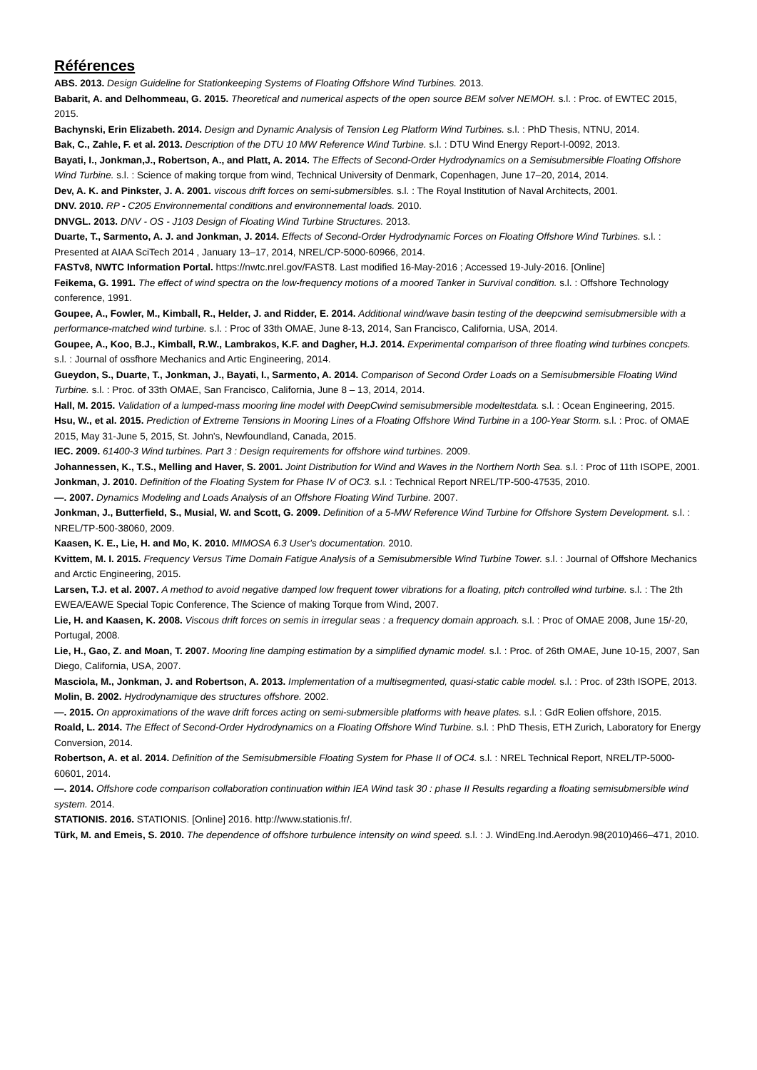Références
ABS. 2013. Design Guideline for Stationkeeping Systems of Floating Offshore Wind Turbines. 2013.
Babarit, A. and Delhommeau, G. 2015. Theoretical and numerical aspects of the open source BEM solver NEMOH. s.l. : Proc. of EWTEC 2015, 2015.
Bachynski, Erin Elizabeth. 2014. Design and Dynamic Analysis of Tension Leg Platform Wind Turbines. s.l. : PhD Thesis, NTNU, 2014.
Bak, C., Zahle, F. et al. 2013. Description of the DTU 10 MW Reference Wind Turbine. s.l. : DTU Wind Energy Report-I-0092, 2013.
Bayati, I., Jonkman,J., Robertson, A., and Platt, A. 2014. The Effects of Second-Order Hydrodynamics on a Semisubmersible Floating Offshore Wind Turbine. s.l. : Science of making torque from wind, Technical University of Denmark, Copenhagen, June 17–20, 2014, 2014.
Dev, A. K. and Pinkster, J. A. 2001. viscous drift forces on semi-submersibles. s.l. : The Royal Institution of Naval Architects, 2001.
DNV. 2010. RP - C205 Environnemental conditions and environnemental loads. 2010.
DNVGL. 2013. DNV - OS - J103 Design of Floating Wind Turbine Structures. 2013.
Duarte, T., Sarmento, A. J. and Jonkman, J. 2014. Effects of Second-Order Hydrodynamic Forces on Floating Offshore Wind Turbines. s.l. : Presented at AIAA SciTech 2014 , January 13–17, 2014, NREL/CP-5000-60966, 2014.
FASTv8, NWTC Information Portal. https://nwtc.nrel.gov/FAST8. Last modified 16-May-2016 ; Accessed 19-July-2016. [Online]
Feikema, G. 1991. The effect of wind spectra on the low-frequency motions of a moored Tanker in Survival condition. s.l. : Offshore Technology conference, 1991.
Goupee, A., Fowler, M., Kimball, R., Helder, J. and Ridder, E. 2014. Additional wind/wave basin testing of the deepcwind semisubmersible with a performance-matched wind turbine. s.l. : Proc of 33th OMAE, June 8-13, 2014, San Francisco, California, USA, 2014.
Goupee, A., Koo, B.J., Kimball, R.W., Lambrakos, K.F. and Dagher, H.J. 2014. Experimental comparison of three floating wind turbines concpets. s.l. : Journal of ossfhore Mechanics and Artic Engineering, 2014.
Gueydon, S., Duarte, T., Jonkman, J., Bayati, I., Sarmento, A. 2014. Comparison of Second Order Loads on a Semisubmersible Floating Wind Turbine. s.l. : Proc. of 33th OMAE, San Francisco, California, June 8 – 13, 2014, 2014.
Hall, M. 2015. Validation of a lumped-mass mooring line model with DeepCwind semisubmersible modeltestdata. s.l. : Ocean Engineering, 2015.
Hsu, W., et al. 2015. Prediction of Extreme Tensions in Mooring Lines of a Floating Offshore Wind Turbine in a 100-Year Storm. s.l. : Proc. of OMAE 2015, May 31-June 5, 2015, St. John's, Newfoundland, Canada, 2015.
IEC. 2009. 61400-3 Wind turbines. Part 3 : Design requirements for offshore wind turbines. 2009.
Johannessen, K., T.S., Melling and Haver, S. 2001. Joint Distribution for Wind and Waves in the Northern North Sea. s.l. : Proc of 11th ISOPE, 2001.
Jonkman, J. 2010. Definition of the Floating System for Phase IV of OC3. s.l. : Technical Report NREL/TP-500-47535, 2010.
—. 2007. Dynamics Modeling and Loads Analysis of an Offshore Floating Wind Turbine. 2007.
Jonkman, J., Butterfield, S., Musial, W. and Scott, G. 2009. Definition of a 5-MW Reference Wind Turbine for Offshore System Development. s.l. : NREL/TP-500-38060, 2009.
Kaasen, K. E., Lie, H. and Mo, K. 2010. MIMOSA 6.3 User's documentation. 2010.
Kvittem, M. I. 2015. Frequency Versus Time Domain Fatigue Analysis of a Semisubmersible Wind Turbine Tower. s.l. : Journal of Offshore Mechanics and Arctic Engineering, 2015.
Larsen, T.J. et al. 2007. A method to avoid negative damped low frequent tower vibrations for a floating, pitch controlled wind turbine. s.l. : The 2th EWEA/EAWE Special Topic Conference, The Science of making Torque from Wind, 2007.
Lie, H. and Kaasen, K. 2008. Viscous drift forces on semis in irregular seas : a frequency domain approach. s.l. : Proc of OMAE 2008, June 15/-20, Portugal, 2008.
Lie, H., Gao, Z. and Moan, T. 2007. Mooring line damping estimation by a simplified dynamic model. s.l. : Proc. of 26th OMAE, June 10-15, 2007, San Diego, California, USA, 2007.
Masciola, M., Jonkman, J. and Robertson, A. 2013. Implementation of a multisegmented, quasi-static cable model. s.l. : Proc. of 23th ISOPE, 2013.
Molin, B. 2002. Hydrodynamique des structures offshore. 2002.
—. 2015. On approximations of the wave drift forces acting on semi-submersible platforms with heave plates. s.l. : GdR Eolien offshore, 2015.
Roald, L. 2014. The Effect of Second-Order Hydrodynamics on a Floating Offshore Wind Turbine. s.l. : PhD Thesis, ETH Zurich, Laboratory for Energy Conversion, 2014.
Robertson, A. et al. 2014. Definition of the Semisubmersible Floating System for Phase II of OC4. s.l. : NREL Technical Report, NREL/TP-5000-60601, 2014.
—. 2014. Offshore code comparison collaboration continuation within IEA Wind task 30 : phase II Results regarding a floating semisubmersible wind system. 2014.
STATIONIS. 2016. STATIONIS. [Online] 2016. http://www.stationis.fr/.
Türk, M. and Emeis, S. 2010. The dependence of offshore turbulence intensity on wind speed. s.l. : J. WindEng.Ind.Aerodyn.98(2010)466–471, 2010.